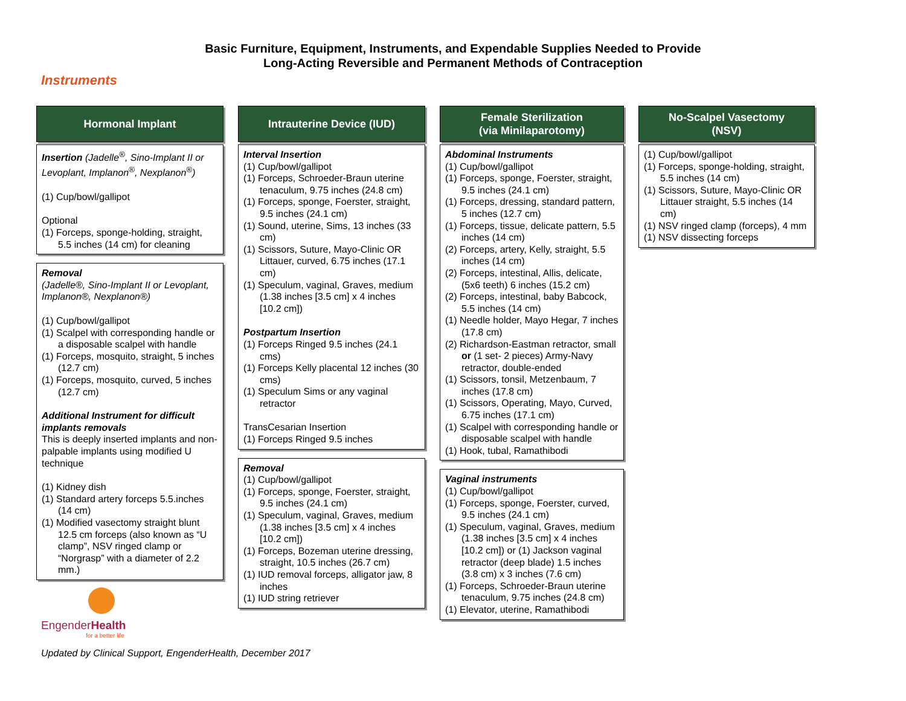Basic Furniture, Equipment, Instruments, and Expendable Supplies Needed to Provide
Long-Acting Reversible and Permanent Methods of Contraception
Instruments
Hormonal Implant
Insertion (Jadelle<sup>®</sup>, Sino-Implant II or Levoplant, Implanon<sup>®</sup>, Nexplanon<sup>®</sup>)
(1) Cup/bowl/gallipot
Optional
(1) Forceps, sponge-holding, straight, 5.5 inches (14 cm) for cleaning
Removal
(Jadelle®, Sino-Implant II or Levoplant, Implanon®, Nexplanon®)
(1) Cup/bowl/gallipot
(1) Scalpel with corresponding handle or a disposable scalpel with handle
(1) Forceps, mosquito, straight, 5 inches (12.7 cm)
(1) Forceps, mosquito, curved, 5 inches (12.7 cm)
Additional Instrument for difficult implants removals
This is deeply inserted implants and non-palpable implants using modified U technique
(1) Kidney dish
(1) Standard artery forceps 5.5.inches (14 cm)
(1) Modified vasectomy straight blunt 12.5 cm forceps (also known as “U clamp”, NSV ringed clamp or “Norgrasp” with a diameter of 2.2 mm.)
Intrauterine Device (IUD)
Interval Insertion
(1) Cup/bowl/gallipot
(1) Forceps, Schroeder-Braun uterine tenaculum, 9.75 inches (24.8 cm)
(1) Forceps, sponge, Foerster, straight, 9.5 inches (24.1 cm)
(1) Sound, uterine, Sims, 13 inches (33 cm)
(1) Scissors, Suture, Mayo-Clinic OR Littauer, curved, 6.75 inches (17.1 cm)
(1) Speculum, vaginal, Graves, medium (1.38 inches [3.5 cm] x 4 inches [10.2 cm])
Postpartum Insertion
(1) Forceps Ringed 9.5 inches (24.1 cms)
(1) Forceps Kelly placental 12 inches (30 cms)
(1) Speculum Sims or any vaginal retractor
TransCesarian Insertion
(1) Forceps Ringed 9.5 inches
Removal
(1) Cup/bowl/gallipot
(1) Forceps, sponge, Foerster, straight, 9.5 inches (24.1 cm)
(1) Speculum, vaginal, Graves, medium (1.38 inches [3.5 cm] x 4 inches [10.2 cm])
(1) Forceps, Bozeman uterine dressing, straight, 10.5 inches (26.7 cm)
(1) IUD removal forceps, alligator jaw, 8 inches
(1) IUD string retriever
Female Sterilization
(via Minilaparotomy)
Abdominal Instruments
(1) Cup/bowl/gallipot
(1) Forceps, sponge, Foerster, straight, 9.5 inches (24.1 cm)
(1) Forceps, dressing, standard pattern, 5 inches (12.7 cm)
(1) Forceps, tissue, delicate pattern, 5.5 inches (14 cm)
(2) Forceps, artery, Kelly, straight, 5.5 inches (14 cm)
(2) Forceps, intestinal, Allis, delicate, (5x6 teeth) 6 inches (15.2 cm)
(2) Forceps, intestinal, baby Babcock, 5.5 inches (14 cm)
(1) Needle holder, Mayo Hegar, 7 inches (17.8 cm)
(2) Richardson-Eastman retractor, small or (1 set- 2 pieces) Army-Navy retractor, double-ended
(1) Scissors, tonsil, Metzenbaum, 7 inches (17.8 cm)
(1) Scissors, Operating, Mayo, Curved, 6.75 inches (17.1 cm)
(1) Scalpel with corresponding handle or disposable scalpel with handle
(1) Hook, tubal, Ramathibodi
Vaginal instruments
(1) Cup/bowl/gallipot
(1) Forceps, sponge, Foerster, curved, 9.5 inches (24.1 cm)
(1) Speculum, vaginal, Graves, medium (1.38 inches [3.5 cm] x 4 inches [10.2 cm]) or (1) Jackson vaginal retractor (deep blade) 1.5 inches (3.8 cm) x 3 inches (7.6 cm)
(1) Forceps, Schroeder-Braun uterine tenaculum, 9.75 inches (24.8 cm)
(1) Elevator, uterine, Ramathibodi
No-Scalpel Vasectomy
(NSV)
(1) Cup/bowl/gallipot
(1) Forceps, sponge-holding, straight, 5.5 inches (14 cm)
(1) Scissors, Suture, Mayo-Clinic OR Littauer straight, 5.5 inches (14 cm)
(1) NSV ringed clamp (forceps), 4 mm
(1) NSV dissecting forceps
EngenderHealth
for a better life
Updated by Clinical Support, EngenderHealth, December 2017